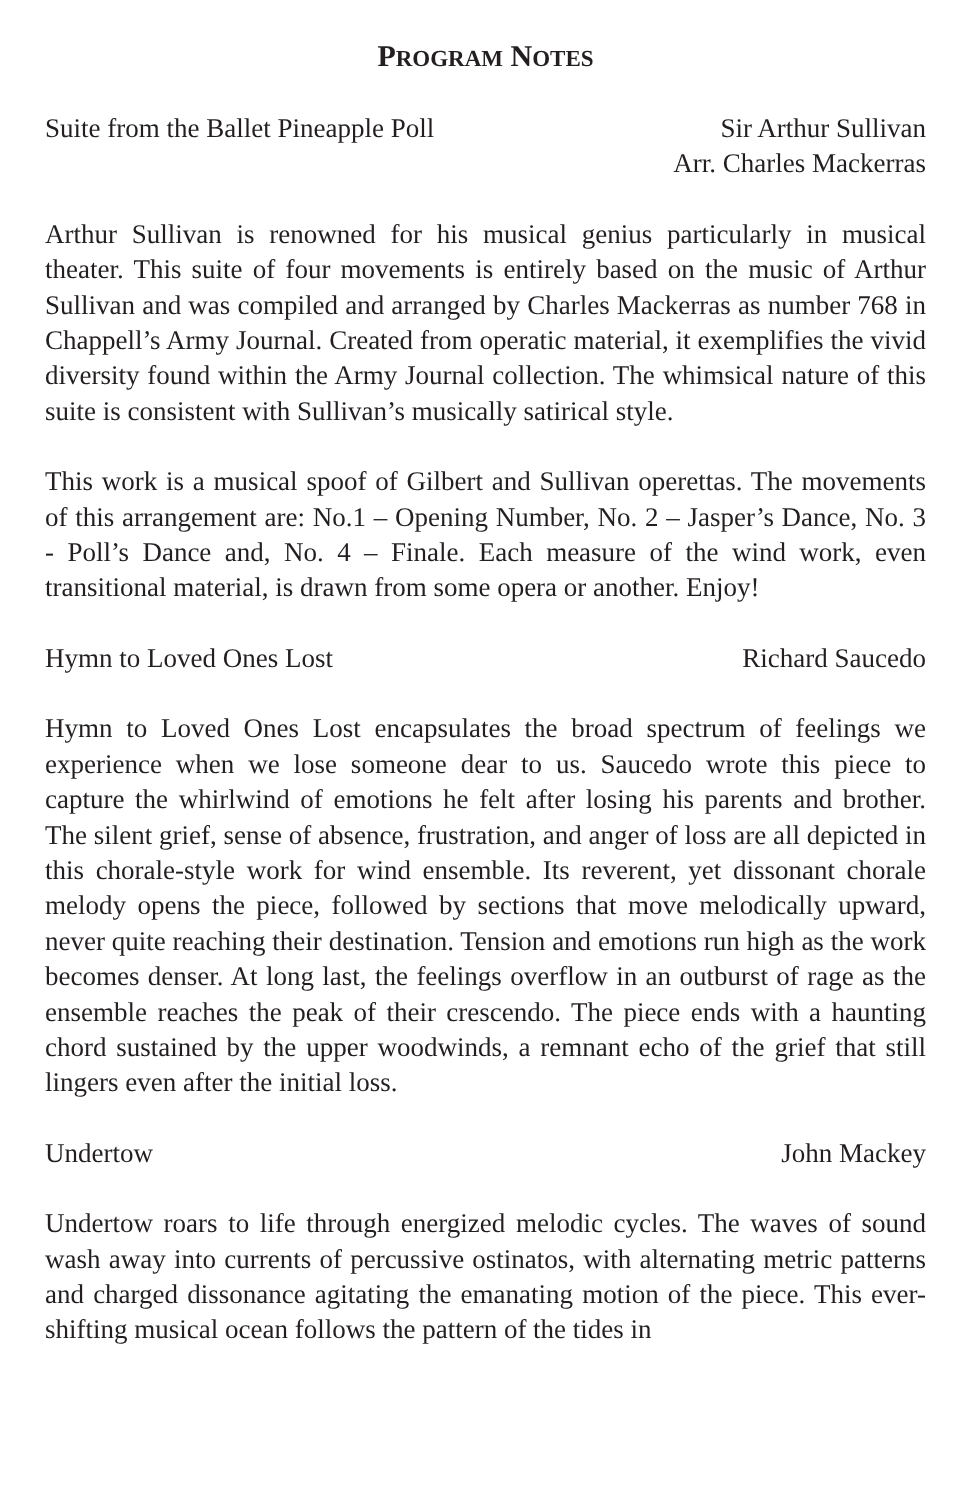PROGRAM NOTES
Suite from the Ballet Pineapple Poll
Sir Arthur Sullivan
Arr. Charles Mackerras
Arthur Sullivan is renowned for his musical genius particularly in musical theater. This suite of four movements is entirely based on the music of Arthur Sullivan and was compiled and arranged by Charles Mackerras as number 768 in Chappell’s Army Journal. Created from operatic material, it exemplifies the vivid diversity found within the Army Journal collection. The whimsical nature of this suite is consistent with Sullivan’s musically satirical style.
This work is a musical spoof of Gilbert and Sullivan operettas. The movements of this arrangement are: No.1 – Opening Number, No. 2 – Jasper’s Dance, No. 3 - Poll’s Dance and, No. 4 – Finale. Each measure of the wind work, even transitional material, is drawn from some opera or another. Enjoy!
Hymn to Loved Ones Lost Richard Saucedo
Hymn to Loved Ones Lost encapsulates the broad spectrum of feelings we experience when we lose someone dear to us. Saucedo wrote this piece to capture the whirlwind of emotions he felt after losing his parents and brother. The silent grief, sense of absence, frustration, and anger of loss are all depicted in this chorale-style work for wind ensemble. Its reverent, yet dissonant chorale melody opens the piece, followed by sections that move melodically upward, never quite reaching their destination. Tension and emotions run high as the work becomes denser. At long last, the feelings overflow in an outburst of rage as the ensemble reaches the peak of their crescendo. The piece ends with a haunting chord sustained by the upper woodwinds, a remnant echo of the grief that still lingers even after the initial loss.
Undertow John Mackey
Undertow roars to life through energized melodic cycles. The waves of sound wash away into currents of percussive ostinatos, with alternating metric patterns and charged dissonance agitating the emanating motion of the piece. This ever-shifting musical ocean follows the pattern of the tides in